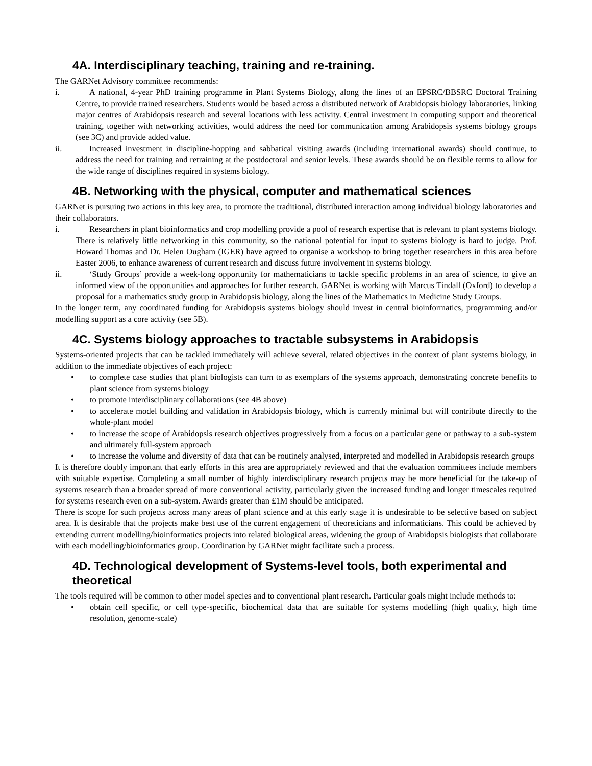4A. Interdisciplinary teaching, training and re-training.
The GARNet Advisory committee recommends:
i. A national, 4-year PhD training programme in Plant Systems Biology, along the lines of an EPSRC/BBSRC Doctoral Training Centre, to provide trained researchers. Students would be based across a distributed network of Arabidopsis biology laboratories, linking major centres of Arabidopsis research and several locations with less activity. Central investment in computing support and theoretical training, together with networking activities, would address the need for communication among Arabidopsis systems biology groups (see 3C) and provide added value.
ii. Increased investment in discipline-hopping and sabbatical visiting awards (including international awards) should continue, to address the need for training and retraining at the postdoctoral and senior levels. These awards should be on flexible terms to allow for the wide range of disciplines required in systems biology.
4B. Networking with the physical, computer and mathematical sciences
GARNet is pursuing two actions in this key area, to promote the traditional, distributed interaction among individual biology laboratories and their collaborators.
i. Researchers in plant bioinformatics and crop modelling provide a pool of research expertise that is relevant to plant systems biology. There is relatively little networking in this community, so the national potential for input to systems biology is hard to judge. Prof. Howard Thomas and Dr. Helen Ougham (IGER) have agreed to organise a workshop to bring together researchers in this area before Easter 2006, to enhance awareness of current research and discuss future involvement in systems biology.
ii. ‘Study Groups’ provide a week-long opportunity for mathematicians to tackle specific problems in an area of science, to give an informed view of the opportunities and approaches for further research. GARNet is working with Marcus Tindall (Oxford) to develop a proposal for a mathematics study group in Arabidopsis biology, along the lines of the Mathematics in Medicine Study Groups.
In the longer term, any coordinated funding for Arabidopsis systems biology should invest in central bioinformatics, programming and/or modelling support as a core activity (see 5B).
4C. Systems biology approaches to tractable subsystems in Arabidopsis
Systems-oriented projects that can be tackled immediately will achieve several, related objectives in the context of plant systems biology, in addition to the immediate objectives of each project:
• to complete case studies that plant biologists can turn to as exemplars of the systems approach, demonstrating concrete benefits to plant science from systems biology
• to promote interdisciplinary collaborations (see 4B above)
• to accelerate model building and validation in Arabidopsis biology, which is currently minimal but will contribute directly to the whole-plant model
• to increase the scope of Arabidopsis research objectives progressively from a focus on a particular gene or pathway to a sub-system and ultimately full-system approach
• to increase the volume and diversity of data that can be routinely analysed, interpreted and modelled in Arabidopsis research groups
It is therefore doubly important that early efforts in this area are appropriately reviewed and that the evaluation committees include members with suitable expertise. Completing a small number of highly interdisciplinary research projects may be more beneficial for the take-up of systems research than a broader spread of more conventional activity, particularly given the increased funding and longer timescales required for systems research even on a sub-system. Awards greater than £1M should be anticipated.
There is scope for such projects across many areas of plant science and at this early stage it is undesirable to be selective based on subject area. It is desirable that the projects make best use of the current engagement of theoreticians and informaticians. This could be achieved by extending current modelling/bioinformatics projects into related biological areas, widening the group of Arabidopsis biologists that collaborate with each modelling/bioinformatics group. Coordination by GARNet might facilitate such a process.
4D. Technological development of Systems-level tools, both experimental and theoretical
The tools required will be common to other model species and to conventional plant research. Particular goals might include methods to:
• obtain cell specific, or cell type-specific, biochemical data that are suitable for systems modelling (high quality, high time resolution, genome-scale)